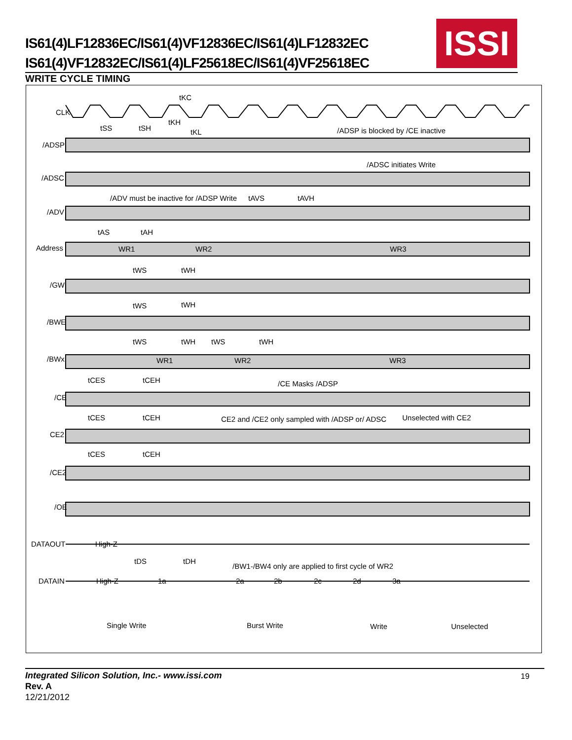IS61(4)LF12836EC/IS61(4)VF12836EC/IS61(4)LF12832EC
IS61(4)VF12832EC/IS61(4)LF25618EC/IS61(4)VF25618EC
ISSI
WRITE CYCLE TIMING
CLK
/ADSP
/ADSC
/ADV
Address
/GW
/BWE
/BWx
/CE
CE2
/CE2
/OE
DATAOUT
DATAIN
tKC
tKH
tKL
tSS
tSH
/ADSP is blocked by /CE inactive
/ADSC initiates Write
/ADV must be inactive for /ADSP Write
tAVS
tAVH
tAS
tAH
WR1
WR2
WR3
tWS
tWH
tWS
tWH
tWS
tWH
tWS
tWH
WR1
WR2
WR3
tCES
tCEH
/CE Masks /ADSP
tCES
tCEH
CE2 and /CE2 only sampled with /ADSP or/ ADSC
Unselected with CE2
tCES
tCEH
High-Z
tDS
tDH
/BW1-/BW4 only are applied to first cycle of WR2
High-Z
1a
2a
2b
2c
2d
3a
Single Write
Burst Write
Write
Unselected
Integrated Silicon Solution, Inc.- www.issi.com
Rev. A
12/21/2012
19